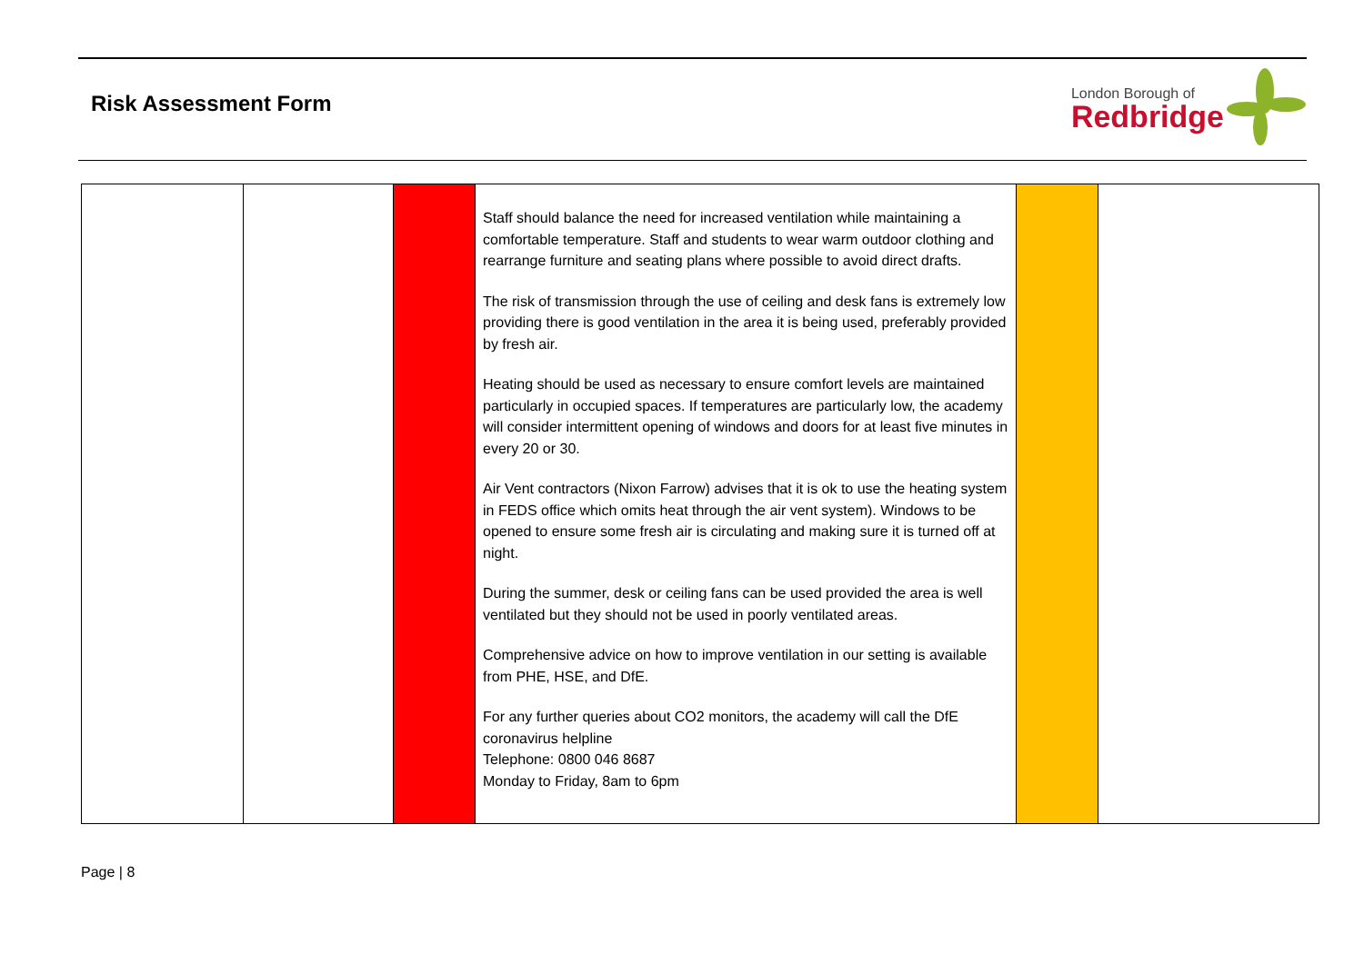Risk Assessment Form
London Borough of
Redbridge
| | | | Staff should balance the need for increased ventilation while maintaining a comfortable temperature. Staff and students to wear warm outdoor clothing and rearrange furniture and seating plans where possible to avoid direct drafts. The risk of transmission through the use of ceiling and desk fans is extremely low providing there is good ventilation in the area it is being used, preferably provided by fresh air. Heating should be used as necessary to ensure comfort levels are maintained particularly in occupied spaces. If temperatures are particularly low, the academy will consider intermittent opening of windows and doors for at least five minutes in every 20 or 30. Air Vent contractors (Nixon Farrow) advises that it is ok to use the heating system in FEDS office which omits heat through the air vent system). Windows to be opened to ensure some fresh air is circulating and making sure it is turned off at night. During the summer, desk or ceiling fans can be used provided the area is well ventilated but they should not be used in poorly ventilated areas. Comprehensive advice on how to improve ventilation in our setting is available from PHE, HSE, and DfE. For any further queries about CO2 monitors, the academy will call the DfE coronavirus helpline Telephone: 0800 046 8687 Monday to Friday, 8am to 6pm | | |
Page | 8